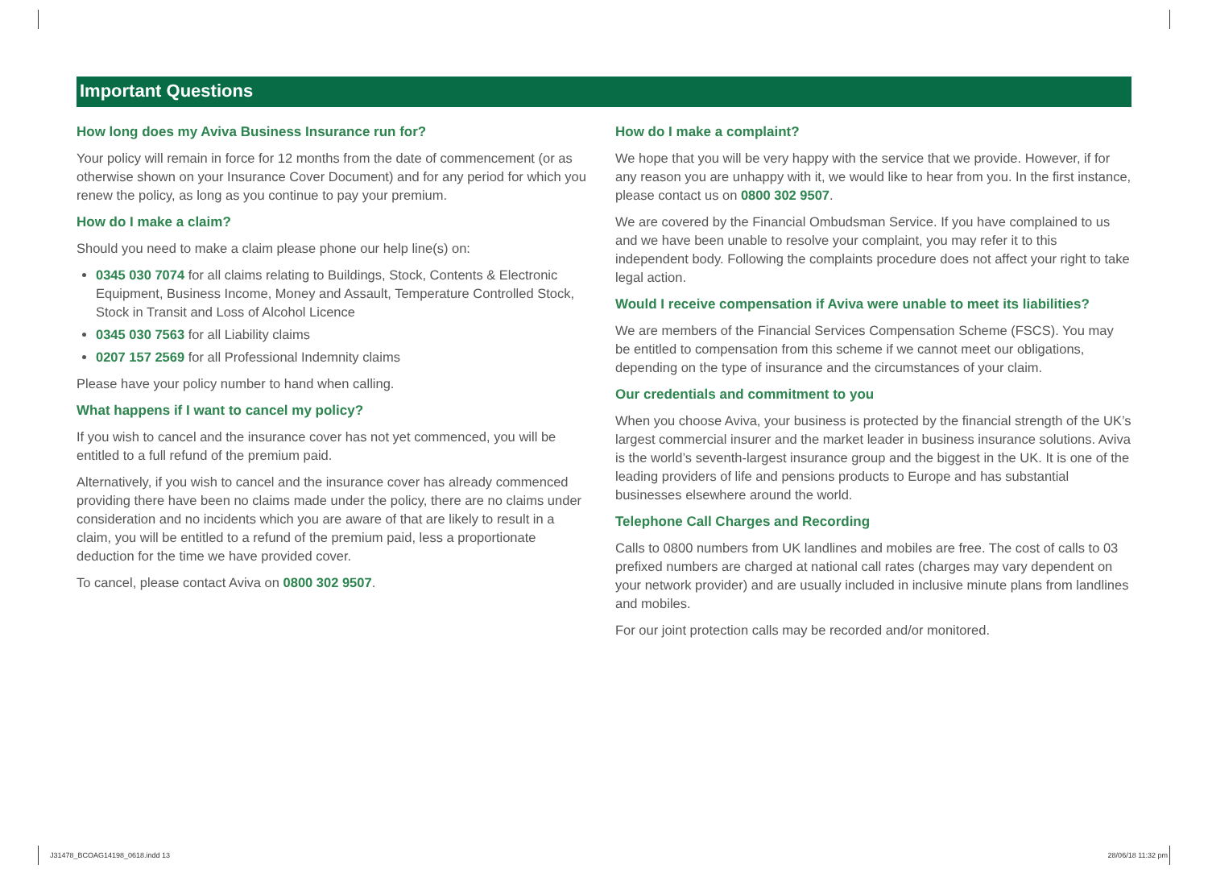Important Questions
How long does my Aviva Business Insurance run for?
Your policy will remain in force for 12 months from the date of commencement (or as otherwise shown on your Insurance Cover Document) and for any period for which you renew the policy, as long as you continue to pay your premium.
How do I make a claim?
Should you need to make a claim please phone our help line(s) on:
0345 030 7074 for all claims relating to Buildings, Stock, Contents & Electronic Equipment, Business Income, Money and Assault, Temperature Controlled Stock, Stock in Transit and Loss of Alcohol Licence
0345 030 7563 for all Liability claims
0207 157 2569 for all Professional Indemnity claims
Please have your policy number to hand when calling.
What happens if I want to cancel my policy?
If you wish to cancel and the insurance cover has not yet commenced, you will be entitled to a full refund of the premium paid.
Alternatively, if you wish to cancel and the insurance cover has already commenced providing there have been no claims made under the policy, there are no claims under consideration and no incidents which you are aware of that are likely to result in a claim, you will be entitled to a refund of the premium paid, less a proportionate deduction for the time we have provided cover.
To cancel, please contact Aviva on 0800 302 9507.
How do I make a complaint?
We hope that you will be very happy with the service that we provide. However, if for any reason you are unhappy with it, we would like to hear from you. In the first instance, please contact us on 0800 302 9507.
We are covered by the Financial Ombudsman Service. If you have complained to us and we have been unable to resolve your complaint, you may refer it to this independent body. Following the complaints procedure does not affect your right to take legal action.
Would I receive compensation if Aviva were unable to meet its liabilities?
We are members of the Financial Services Compensation Scheme (FSCS). You may be entitled to compensation from this scheme if we cannot meet our obligations, depending on the type of insurance and the circumstances of your claim.
Our credentials and commitment to you
When you choose Aviva, your business is protected by the financial strength of the UK’s largest commercial insurer and the market leader in business insurance solutions. Aviva is the world’s seventh-largest insurance group and the biggest in the UK. It is one of the leading providers of life and pensions products to Europe and has substantial businesses elsewhere around the world.
Telephone Call Charges and Recording
Calls to 0800 numbers from UK landlines and mobiles are free. The cost of calls to 03 prefixed numbers are charged at national call rates (charges may vary dependent on your network provider) and are usually included in inclusive minute plans from landlines and mobiles.
For our joint protection calls may be recorded and/or monitored.
J31478_BCOAG14198_0618.indd 13 28/06/18 11:32 pm